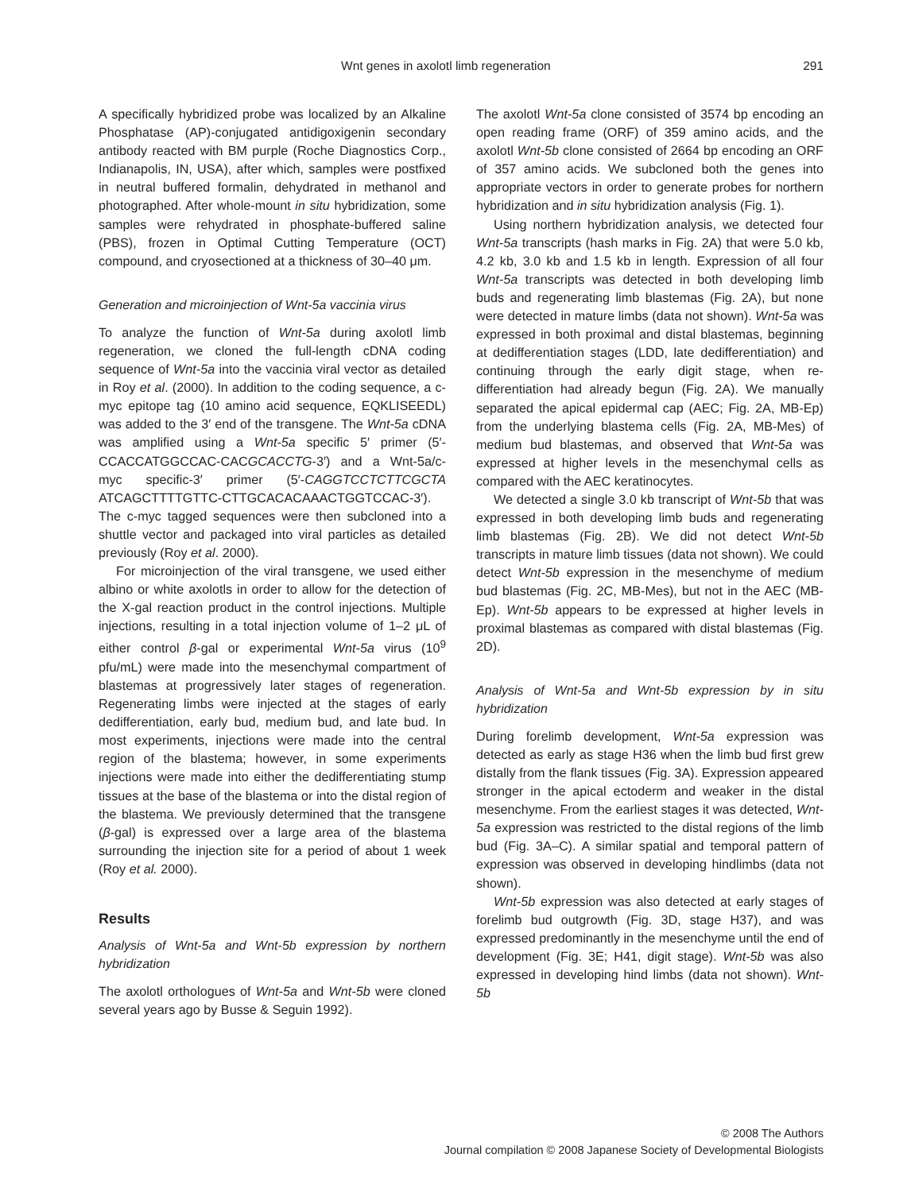Wnt genes in axolotl limb regeneration 291
A specifically hybridized probe was localized by an Alkaline Phosphatase (AP)-conjugated antidigoxigenin secondary antibody reacted with BM purple (Roche Diagnostics Corp., Indianapolis, IN, USA), after which, samples were postfixed in neutral buffered formalin, dehydrated in methanol and photographed. After whole-mount in situ hybridization, some samples were rehydrated in phosphate-buffered saline (PBS), frozen in Optimal Cutting Temperature (OCT) compound, and cryosectioned at a thickness of 30–40 μm.
Generation and microinjection of Wnt-5a vaccinia virus
To analyze the function of Wnt-5a during axolotl limb regeneration, we cloned the full-length cDNA coding sequence of Wnt-5a into the vaccinia viral vector as detailed in Roy et al. (2000). In addition to the coding sequence, a c-myc epitope tag (10 amino acid sequence, EQKLISEEDL) was added to the 3′ end of the transgene. The Wnt-5a cDNA was amplified using a Wnt-5a specific 5′ primer (5′-CCACCATGGCCAC-CACGCACCTG-3′) and a Wnt-5a/c-myc specific-3′ primer (5′-CAGGTCCTCTTCGCTA ATCAGCTTTTGTTC-CTTGCACACAAACTGGTCCAC-3′). The c-myc tagged sequences were then subcloned into a shuttle vector and packaged into viral particles as detailed previously (Roy et al. 2000).
For microinjection of the viral transgene, we used either albino or white axolotls in order to allow for the detection of the X-gal reaction product in the control injections. Multiple injections, resulting in a total injection volume of 1–2 μL of either control β-gal or experimental Wnt-5a virus (10<sup>9</sup> pfu/mL) were made into the mesenchymal compartment of blastemas at progressively later stages of regeneration. Regenerating limbs were injected at the stages of early dedifferentiation, early bud, medium bud, and late bud. In most experiments, injections were made into the central region of the blastema; however, in some experiments injections were made into either the dedifferentiating stump tissues at the base of the blastema or into the distal region of the blastema. We previously determined that the transgene (β-gal) is expressed over a large area of the blastema surrounding the injection site for a period of about 1 week (Roy et al. 2000).
Results
Analysis of Wnt-5a and Wnt-5b expression by northern hybridization
The axolotl orthologues of Wnt-5a and Wnt-5b were cloned several years ago by Busse & Seguin 1992).
The axolotl Wnt-5a clone consisted of 3574 bp encoding an open reading frame (ORF) of 359 amino acids, and the axolotl Wnt-5b clone consisted of 2664 bp encoding an ORF of 357 amino acids. We subcloned both the genes into appropriate vectors in order to generate probes for northern hybridization and in situ hybridization analysis (Fig. 1).
Using northern hybridization analysis, we detected four Wnt-5a transcripts (hash marks in Fig. 2A) that were 5.0 kb, 4.2 kb, 3.0 kb and 1.5 kb in length. Expression of all four Wnt-5a transcripts was detected in both developing limb buds and regenerating limb blastemas (Fig. 2A), but none were detected in mature limbs (data not shown). Wnt-5a was expressed in both proximal and distal blastemas, beginning at dedifferentiation stages (LDD, late dedifferentiation) and continuing through the early digit stage, when re-differentiation had already begun (Fig. 2A). We manually separated the apical epidermal cap (AEC; Fig. 2A, MB-Ep) from the underlying blastema cells (Fig. 2A, MB-Mes) of medium bud blastemas, and observed that Wnt-5a was expressed at higher levels in the mesenchymal cells as compared with the AEC keratinocytes.
We detected a single 3.0 kb transcript of Wnt-5b that was expressed in both developing limb buds and regenerating limb blastemas (Fig. 2B). We did not detect Wnt-5b transcripts in mature limb tissues (data not shown). We could detect Wnt-5b expression in the mesenchyme of medium bud blastemas (Fig. 2C, MB-Mes), but not in the AEC (MB-Ep). Wnt-5b appears to be expressed at higher levels in proximal blastemas as compared with distal blastemas (Fig. 2D).
Analysis of Wnt-5a and Wnt-5b expression by in situ hybridization
During forelimb development, Wnt-5a expression was detected as early as stage H36 when the limb bud first grew distally from the flank tissues (Fig. 3A). Expression appeared stronger in the apical ectoderm and weaker in the distal mesenchyme. From the earliest stages it was detected, Wnt-5a expression was restricted to the distal regions of the limb bud (Fig. 3A–C). A similar spatial and temporal pattern of expression was observed in developing hindlimbs (data not shown).
Wnt-5b expression was also detected at early stages of forelimb bud outgrowth (Fig. 3D, stage H37), and was expressed predominantly in the mesenchyme until the end of development (Fig. 3E; H41, digit stage). Wnt-5b was also expressed in developing hind limbs (data not shown). Wnt-5b
© 2008 The Authors
Journal compilation © 2008 Japanese Society of Developmental Biologists